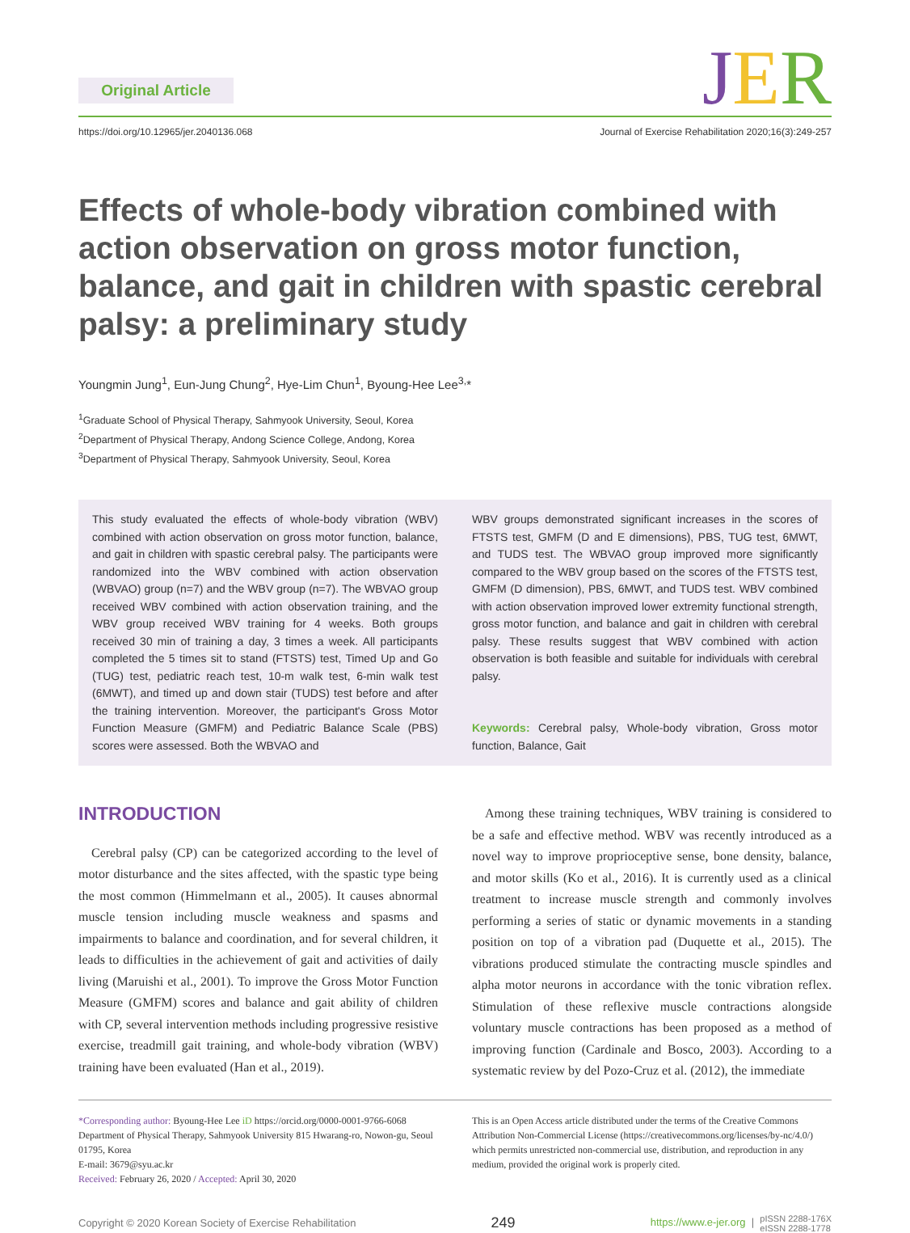Original Article JER
https://doi.org/10.12965/jer.2040136.068
Journal of Exercise Rehabilitation 2020;16(3):249-257
Effects of whole-body vibration combined with action observation on gross motor function, balance, and gait in children with spastic cerebral palsy: a preliminary study
Youngmin Jung<sup>1</sup>, Eun-Jung Chung<sup>2</sup>, Hye-Lim Chun<sup>1</sup>, Byoung-Hee Lee<sup>3,</sup>*
<sup>1</sup> Graduate School of Physical Therapy, Sahmyook University, Seoul, Korea
<sup>2</sup> Department of Physical Therapy, Andong Science College, Andong, Korea
<sup>3</sup> Department of Physical Therapy, Sahmyook University, Seoul, Korea
This study evaluated the effects of whole-body vibration (WBV) combined with action observation on gross motor function, balance, and gait in children with spastic cerebral palsy. The participants were randomized into the WBV combined with action observation (WBVAO) group (n=7) and the WBV group (n=7). The WBVAO group received WBV combined with action observation training, and the WBV group received WBV training for 4 weeks. Both groups received 30 min of training a day, 3 times a week. All participants completed the 5 times sit to stand (FTSTS) test, Timed Up and Go (TUG) test, pediatric reach test, 10-m walk test, 6-min walk test (6MWT), and timed up and down stair (TUDS) test before and after the training intervention. Moreover, the participant's Gross Motor Function Measure (GMFM) and Pediatric Balance Scale (PBS) scores were assessed. Both the WBVAO and
WBV groups demonstrated significant increases in the scores of FTSTS test, GMFM (D and E dimensions), PBS, TUG test, 6MWT, and TUDS test. The WBVAO group improved more significantly compared to the WBV group based on the scores of the FTSTS test, GMFM (D dimension), PBS, 6MWT, and TUDS test. WBV combined with action observation improved lower extremity functional strength, gross motor function, and balance and gait in children with cerebral palsy. These results suggest that WBV combined with action observation is both feasible and suitable for individuals with cerebral palsy.
Keywords: Cerebral palsy, Whole-body vibration, Gross motor function, Balance, Gait
INTRODUCTION
Cerebral palsy (CP) can be categorized according to the level of motor disturbance and the sites affected, with the spastic type being the most common (Himmelmann et al., 2005). It causes abnormal muscle tension including muscle weakness and spasms and impairments to balance and coordination, and for several children, it leads to difficulties in the achievement of gait and activities of daily living (Maruishi et al., 2001). To improve the Gross Motor Function Measure (GMFM) scores and balance and gait ability of children with CP, several intervention methods including progressive resistive exercise, treadmill gait training, and whole-body vibration (WBV) training have been evaluated (Han et al., 2019).
Among these training techniques, WBV training is considered to be a safe and effective method. WBV was recently introduced as a novel way to improve proprioceptive sense, bone density, balance, and motor skills (Ko et al., 2016). It is currently used as a clinical treatment to increase muscle strength and commonly involves performing a series of static or dynamic movements in a standing position on top of a vibration pad (Duquette et al., 2015). The vibrations produced stimulate the contracting muscle spindles and alpha motor neurons in accordance with the tonic vibration reflex. Stimulation of these reflexive muscle contractions alongside voluntary muscle contractions has been proposed as a method of improving function (Cardinale and Bosco, 2003). According to a systematic review by del Pozo-Cruz et al. (2012), the immediate
*Corresponding author: Byoung-Hee Lee iD https://orcid.org/0000-0001-9766-6068
Department of Physical Therapy, Sahmyook University 815 Hwarang-ro, Nowon-gu, Seoul 01795, Korea
E-mail: 3679@syu.ac.kr
Received: February 26, 2020 / Accepted: April 30, 2020
This is an Open Access article distributed under the terms of the Creative Commons Attribution Non-Commercial License (https://creativecommons.org/licenses/by-nc/4.0/) which permits unrestricted non-commercial use, distribution, and reproduction in any medium, provided the original work is properly cited.
Copyright © 2020 Korean Society of Exercise Rehabilitation 249 https://www.e-jer.org | pISSN 2288-176X
eISSN 2288-1778